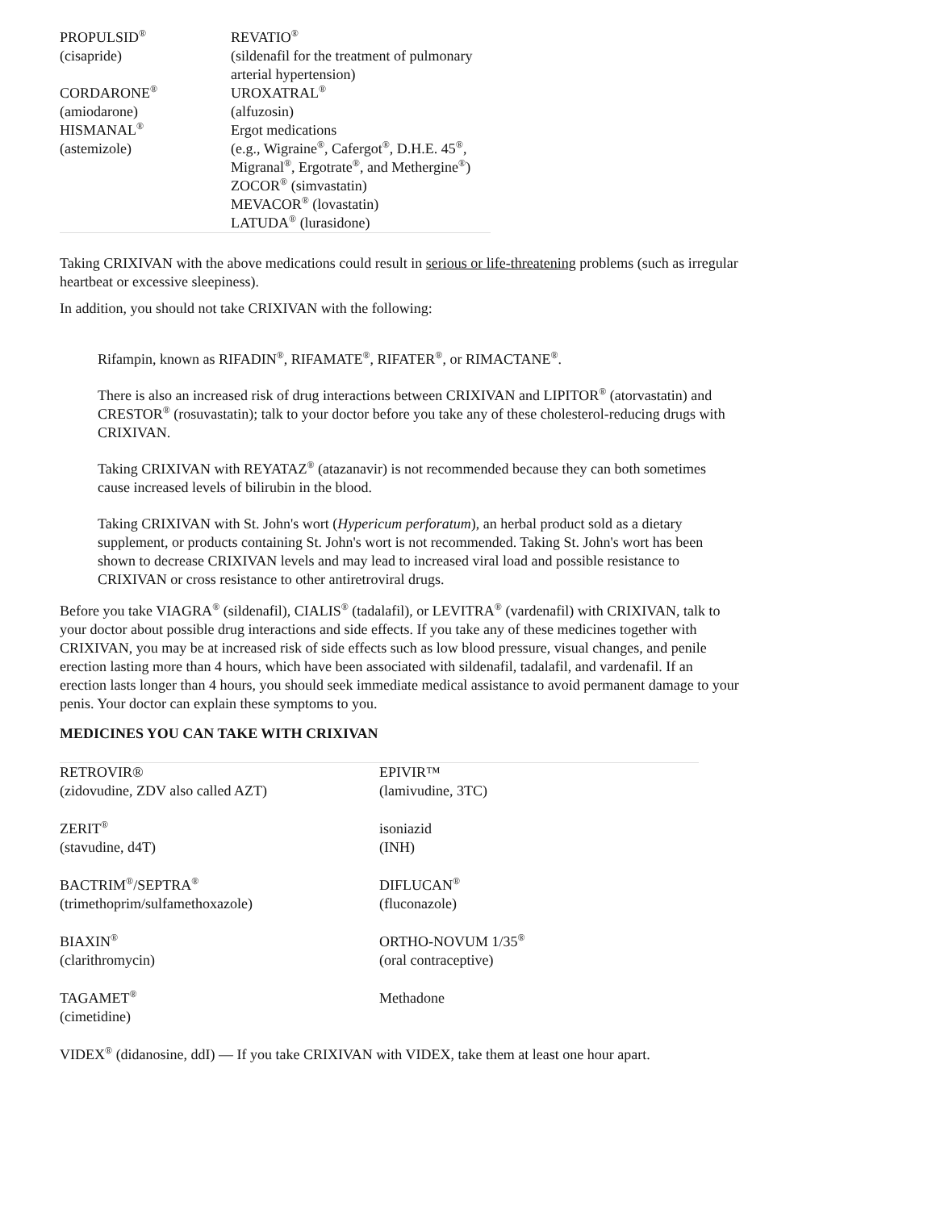| PROPULSID<sup>®</sup> (cisapride) | REVATIO<sup>®</sup> (sildenafil for the treatment of pulmonary arterial hypertension) |
| CORDARONE<sup>®</sup> (amiodarone) | UROXATRAL<sup>®</sup> (alfuzosin) |
| HISMANAL<sup>®</sup> (astemizole) | Ergot medications (e.g., Wigraine<sup>®</sup>, Cafergot<sup>®</sup>, D.H.E. 45<sup>®</sup>, Migranal<sup>®</sup>, Ergotrate<sup>®</sup>, and Methergine<sup>®</sup>) ZOCOR<sup>®</sup> (simvastatin) MEVACOR<sup>®</sup> (lovastatin) LATUDA<sup>®</sup> (lurasidone) |
Taking CRIXIVAN with the above medications could result in serious or life-threatening problems (such as irregular heartbeat or excessive sleepiness).
In addition, you should not take CRIXIVAN with the following:
Rifampin, known as RIFADIN<sup>®</sup>, RIFAMATE<sup>®</sup>, RIFATER<sup>®</sup>, or RIMACTANE<sup>®</sup>.
There is also an increased risk of drug interactions between CRIXIVAN and LIPITOR<sup>®</sup> (atorvastatin) and CRESTOR<sup>®</sup> (rosuvastatin); talk to your doctor before you take any of these cholesterol-reducing drugs with CRIXIVAN.
Taking CRIXIVAN with REYATAZ<sup>®</sup> (atazanavir) is not recommended because they can both sometimes cause increased levels of bilirubin in the blood.
Taking CRIXIVAN with St. John's wort (Hypericum perforatum), an herbal product sold as a dietary supplement, or products containing St. John's wort is not recommended. Taking St. John's wort has been shown to decrease CRIXIVAN levels and may lead to increased viral load and possible resistance to CRIXIVAN or cross resistance to other antiretroviral drugs.
Before you take VIAGRA<sup>®</sup> (sildenafil), CIALIS<sup>®</sup> (tadalafil), or LEVITRA<sup>®</sup> (vardenafil) with CRIXIVAN, talk to your doctor about possible drug interactions and side effects. If you take any of these medicines together with CRIXIVAN, you may be at increased risk of side effects such as low blood pressure, visual changes, and penile erection lasting more than 4 hours, which have been associated with sildenafil, tadalafil, and vardenafil. If an erection lasts longer than 4 hours, you should seek immediate medical assistance to avoid permanent damage to your penis. Your doctor can explain these symptoms to you.
MEDICINES YOU CAN TAKE WITH CRIXIVAN
| RETROVIR® (zidovudine, ZDV also called AZT) | EPIVIR™ (lamivudine, 3TC) |
| ZERIT<sup>®</sup> (stavudine, d4T) | isoniazid (INH) |
| BACTRIM<sup>®</sup>/SEPTRA<sup>®</sup> (trimethoprim/sulfamethoxazole) | DIFLUCAN<sup>®</sup> (fluconazole) |
| BIAXIN<sup>®</sup> (clarithromycin) | ORTHO-NOVUM 1/35<sup>®</sup> (oral contraceptive) |
| TAGAMET<sup>®</sup> (cimetidine) | Methadone |
VIDEX<sup>®</sup> (didanosine, ddI) — If you take CRIXIVAN with VIDEX, take them at least one hour apart.